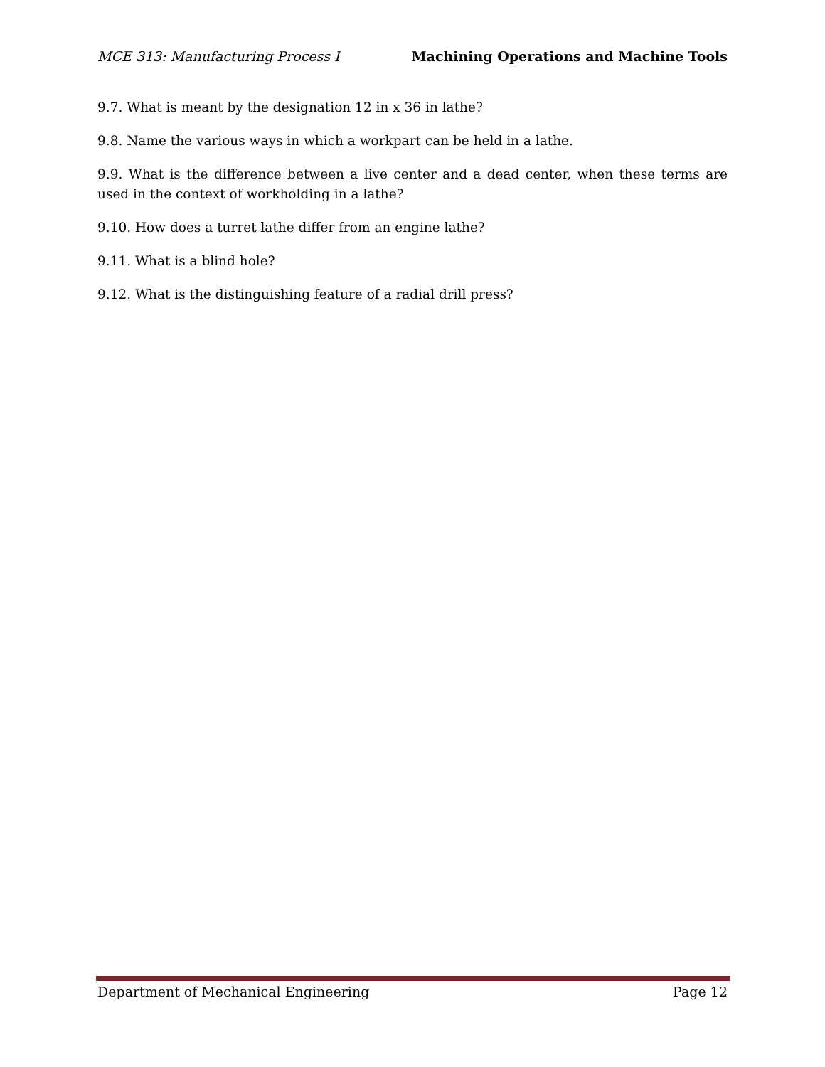MCE 313: Manufacturing Process I Machining Operations and Machine Tools
9.7. What is meant by the designation 12 in x 36 in lathe?
9.8. Name the various ways in which a workpart can be held in a lathe.
9.9. What is the difference between a live center and a dead center, when these terms are used in the context of workholding in a lathe?
9.10. How does a turret lathe differ from an engine lathe?
9.11. What is a blind hole?
9.12. What is the distinguishing feature of a radial drill press?
Department of Mechanical Engineering Page 12